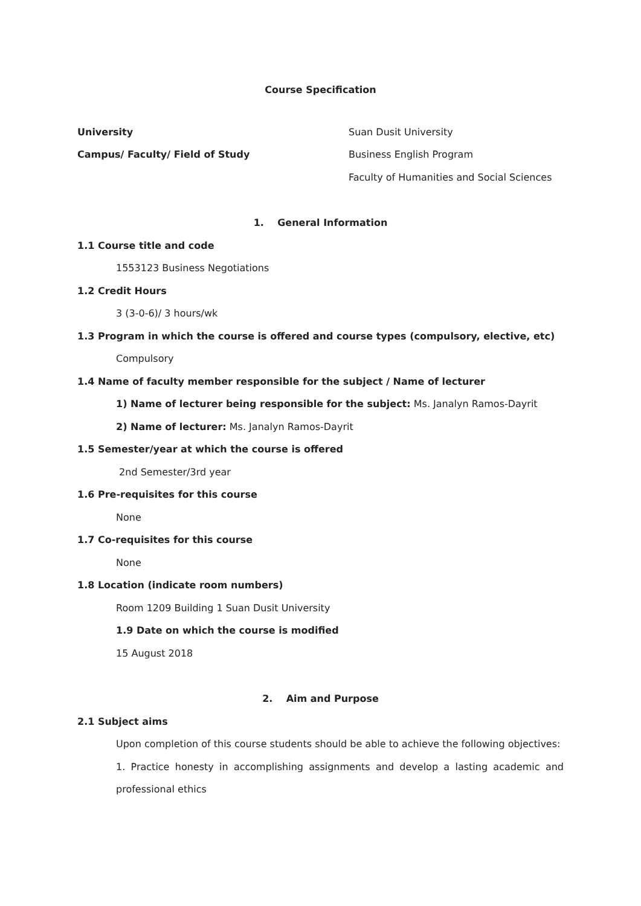Course Specification
University Suan Dusit University
Campus/ Faculty/ Field of Study Business English Program
Faculty of Humanities and Social Sciences
1. General Information
1.1 Course title and code
1553123 Business Negotiations
1.2 Credit Hours
3 (3-0-6)/ 3 hours/wk
1.3 Program in which the course is offered and course types (compulsory, elective, etc)
Compulsory
1.4 Name of faculty member responsible for the subject / Name of lecturer
1) Name of lecturer being responsible for the subject: Ms. Janalyn Ramos-Dayrit
2) Name of lecturer: Ms. Janalyn Ramos-Dayrit
1.5 Semester/year at which the course is offered
2nd Semester/3rd year
1.6 Pre-requisites for this course
None
1.7 Co-requisites for this course
None
1.8 Location (indicate room numbers)
Room 1209 Building 1 Suan Dusit University
1.9 Date on which the course is modified
15 August 2018
2. Aim and Purpose
2.1 Subject aims
Upon completion of this course students should be able to achieve the following objectives:
1. Practice honesty in accomplishing assignments and develop a lasting academic and
professional ethics